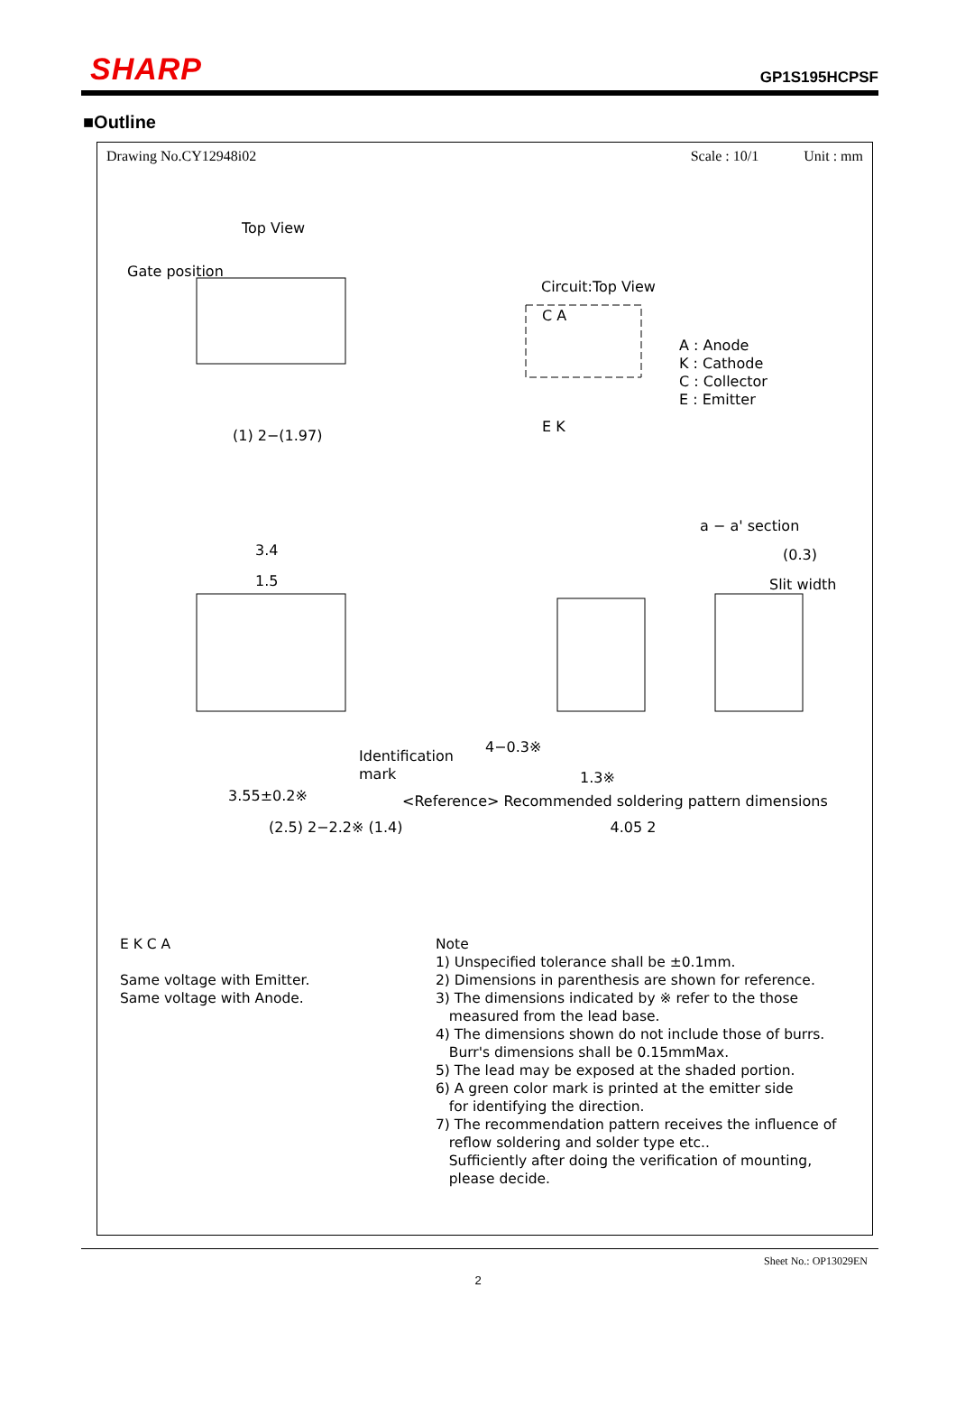SHARP
GP1S195HCPSF
■Outline
Drawing No.CY12948i02 Scale : 10/1 Unit : mm
Top View
Gate position
Circuit:Top View
C A
A : Anode
K : Cathode
C : Collector
E : Emitter
E K
(1) 2−(1.97)
a − a' section
(0.3)
Slit width
3.4
1.5
Identification
mark
4−0.3※
1.3※
3.55±0.2※
<Reference> Recommended soldering pattern dimensions
(2.5) 2−2.2※ (1.4) 4.05 2
E K C A
Same voltage with Emitter.
Same voltage with Anode.
Note
1) Unspecified tolerance shall be ±0.1mm.
2) Dimensions in parenthesis are shown for reference.
3) The dimensions indicated by ※ refer to the those
measured from the lead base.
4) The dimensions shown do not include those of burrs.
Burr's dimensions shall be 0.15mmMax.
5) The lead may be exposed at the shaded portion.
6) A green color mark is printed at the emitter side
for identifying the direction.
7) The recommendation pattern receives the influence of
reflow soldering and solder type etc..
Sufficiently after doing the verification of mounting,
please decide.
Sheet No.: OP13029EN
2